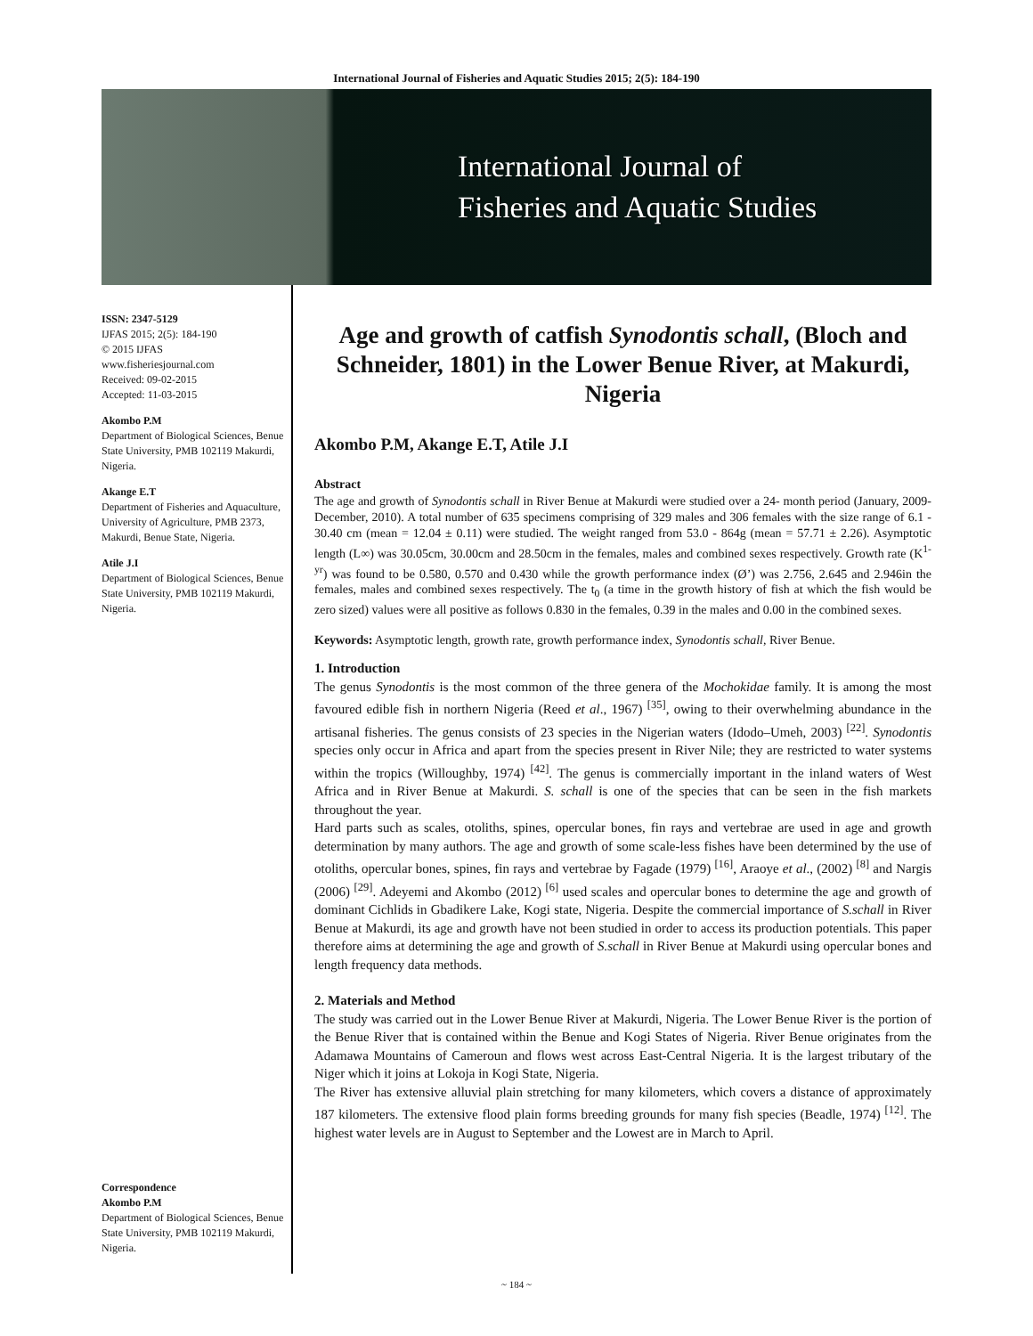International Journal of Fisheries and Aquatic Studies 2015; 2(5): 184-190
International Journal of
Fisheries and Aquatic Studies
ISSN: 2347-5129
IJFAS 2015; 2(5): 184-190
© 2015 IJFAS
www.fisheriesjournal.com
Received: 09-02-2015
Accepted: 11-03-2015
Akombo P.M
Department of Biological Sciences, Benue State University, PMB 102119 Makurdi, Nigeria.
Akange E.T
Department of Fisheries and Aquaculture, University of Agriculture, PMB 2373, Makurdi, Benue State, Nigeria.
Atile J.I
Department of Biological Sciences, Benue State University, PMB 102119 Makurdi, Nigeria.
Correspondence
Akombo P.M
Department of Biological Sciences, Benue State University, PMB 102119 Makurdi, Nigeria.
Age and growth of catfish Synodontis schall, (Bloch and Schneider, 1801) in the Lower Benue River, at Makurdi, Nigeria
Akombo P.M, Akange E.T, Atile J.I
Abstract
The age and growth of Synodontis schall in River Benue at Makurdi were studied over a 24- month period (January, 2009-December, 2010). A total number of 635 specimens comprising of 329 males and 306 females with the size range of 6.1 - 30.40 cm (mean = 12.04 ± 0.11) were studied. The weight ranged from 53.0 - 864g (mean = 57.71 ± 2.26). Asymptotic length (L∞) was 30.05cm, 30.00cm and 28.50cm in the females, males and combined sexes respectively. Growth rate (K<sup>1-yr</sup>) was found to be 0.580, 0.570 and 0.430 while the growth performance index (Ø’) was 2.756, 2.645 and 2.946in the females, males and combined sexes respectively. The t<sub>0</sub> (a time in the growth history of fish at which the fish would be zero sized) values were all positive as follows 0.830 in the females, 0.39 in the males and 0.00 in the combined sexes.
Keywords: Asymptotic length, growth rate, growth performance index, Synodontis schall, River Benue.
1. Introduction
The genus Synodontis is the most common of the three genera of the Mochokidae family. It is among the most favoured edible fish in northern Nigeria (Reed et al., 1967) <sup>[35]</sup>, owing to their overwhelming abundance in the artisanal fisheries. The genus consists of 23 species in the Nigerian waters (Idodo–Umeh, 2003) <sup>[22]</sup>. Synodontis species only occur in Africa and apart from the species present in River Nile; they are restricted to water systems within the tropics (Willoughby, 1974) <sup>[42]</sup>. The genus is commercially important in the inland waters of West Africa and in River Benue at Makurdi. S. schall is one of the species that can be seen in the fish markets throughout the year.
Hard parts such as scales, otoliths, spines, opercular bones, fin rays and vertebrae are used in age and growth determination by many authors. The age and growth of some scale-less fishes have been determined by the use of otoliths, opercular bones, spines, fin rays and vertebrae by Fagade (1979) <sup>[16]</sup>, Araoye et al., (2002) <sup>[8]</sup> and Nargis (2006) <sup>[29]</sup>. Adeyemi and Akombo (2012) <sup>[6]</sup> used scales and opercular bones to determine the age and growth of dominant Cichlids in Gbadikere Lake, Kogi state, Nigeria. Despite the commercial importance of S.schall in River Benue at Makurdi, its age and growth have not been studied in order to access its production potentials. This paper therefore aims at determining the age and growth of S.schall in River Benue at Makurdi using opercular bones and length frequency data methods.
2. Materials and Method
The study was carried out in the Lower Benue River at Makurdi, Nigeria. The Lower Benue River is the portion of the Benue River that is contained within the Benue and Kogi States of Nigeria. River Benue originates from the Adamawa Mountains of Cameroun and flows west across East-Central Nigeria. It is the largest tributary of the Niger which it joins at Lokoja in Kogi State, Nigeria.
The River has extensive alluvial plain stretching for many kilometers, which covers a distance of approximately 187 kilometers. The extensive flood plain forms breeding grounds for many fish species (Beadle, 1974) <sup>[12]</sup>. The highest water levels are in August to September and the Lowest are in March to April.
~ 184 ~